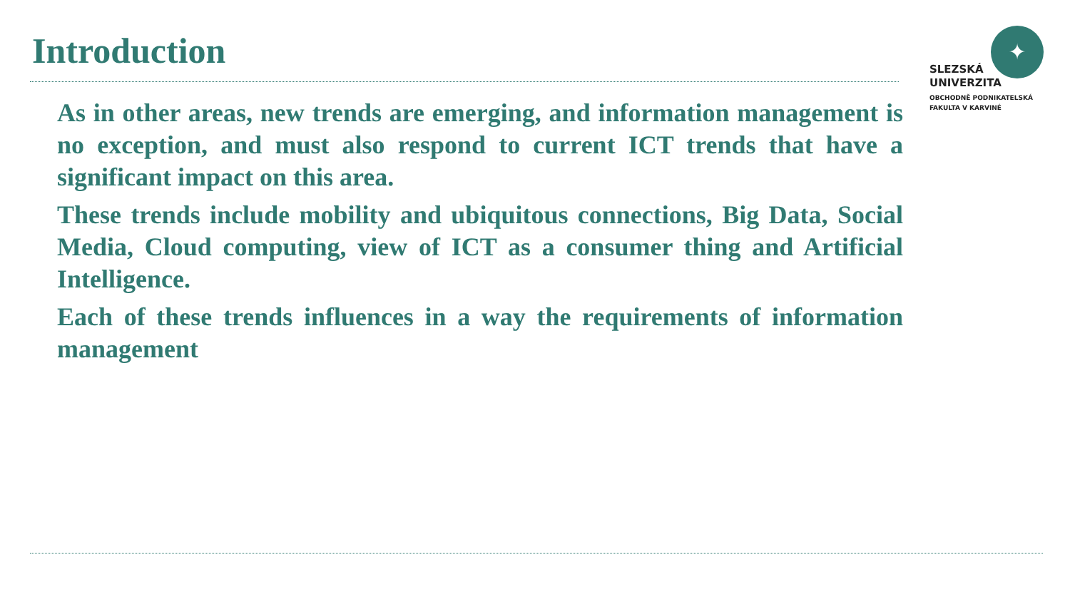Introduction
✦
SLEZSKÁ
UNIVERZITA
OBCHODNĚ PODNIKATELSKÁ
FAKULTA V KARVINÉ
As in other areas, new trends are emerging, and information management is no exception, and must also respond to current ICT trends that have a significant impact on this area.
These trends include mobility and ubiquitous connections, Big Data, Social Media, Cloud computing, view of ICT as a consumer thing and Artificial Intelligence.
Each of these trends influences in a way the requirements of information management